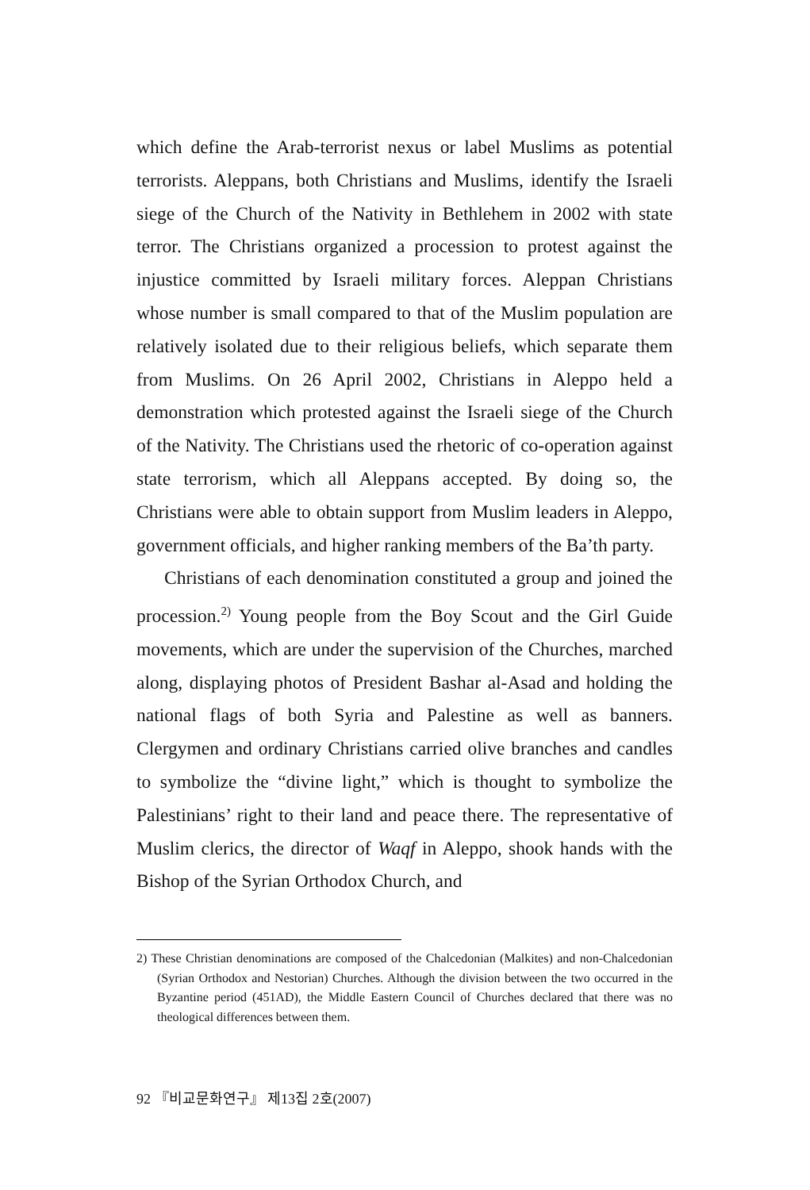which define the Arab-terrorist nexus or label Muslims as potential terrorists. Aleppans, both Christians and Muslims, identify the Israeli siege of the Church of the Nativity in Bethlehem in 2002 with state terror. The Christians organized a procession to protest against the injustice committed by Israeli military forces. Aleppan Christians whose number is small compared to that of the Muslim population are relatively isolated due to their religious beliefs, which separate them from Muslims. On 26 April 2002, Christians in Aleppo held a demonstration which protested against the Israeli siege of the Church of the Nativity. The Christians used the rhetoric of co-operation against state terrorism, which all Aleppans accepted. By doing so, the Christians were able to obtain support from Muslim leaders in Aleppo, government officials, and higher ranking members of the Ba’th party.
Christians of each denomination constituted a group and joined the procession.<sup>2)</sup> Young people from the Boy Scout and the Girl Guide movements, which are under the supervision of the Churches, marched along, displaying photos of President Bashar al-Asad and holding the national flags of both Syria and Palestine as well as banners. Clergymen and ordinary Christians carried olive branches and candles to symbolize the “divine light,” which is thought to symbolize the Palestinians’ right to their land and peace there. The representative of Muslim clerics, the director of Waqf in Aleppo, shook hands with the Bishop of the Syrian Orthodox Church, and
2) These Christian denominations are composed of the Chalcedonian (Malkites) and non-Chalcedonian (Syrian Orthodox and Nestorian) Churches. Although the division between the two occurred in the Byzantine period (451AD), the Middle Eastern Council of Churches declared that there was no theological differences between them.
92 『비교문화연구』 제13집 2호(2007)